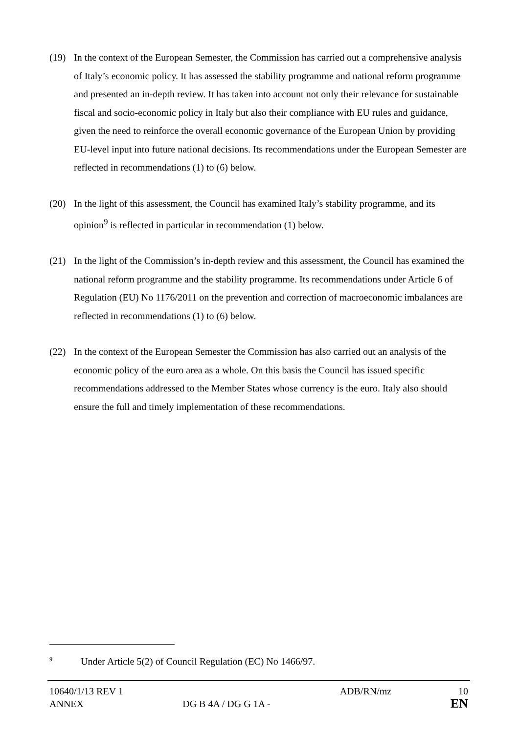(19) In the context of the European Semester, the Commission has carried out a comprehensive analysis of Italy’s economic policy. It has assessed the stability programme and national reform programme and presented an in-depth review. It has taken into account not only their relevance for sustainable fiscal and socio-economic policy in Italy but also their compliance with EU rules and guidance, given the need to reinforce the overall economic governance of the European Union by providing EU-level input into future national decisions. Its recommendations under the European Semester are reflected in recommendations (1) to (6) below.
(20) In the light of this assessment, the Council has examined Italy’s stability programme, and its opinion<sup>9</sup> is reflected in particular in recommendation (1) below.
(21) In the light of the Commission’s in-depth review and this assessment, the Council has examined the national reform programme and the stability programme. Its recommendations under Article 6 of Regulation (EU) No 1176/2011 on the prevention and correction of macroeconomic imbalances are reflected in recommendations (1) to (6) below.
(22) In the context of the European Semester the Commission has also carried out an analysis of the economic policy of the euro area as a whole. On this basis the Council has issued specific recommendations addressed to the Member States whose currency is the euro. Italy also should ensure the full and timely implementation of these recommendations.
<sup>9</sup> Under Article 5(2) of Council Regulation (EC) No 1466/97.
| 10640/1/13 REV 1 | | ADB/RN/mz | 10 |
| ANNEX | DG B 4A / DG G 1A - | | EN |